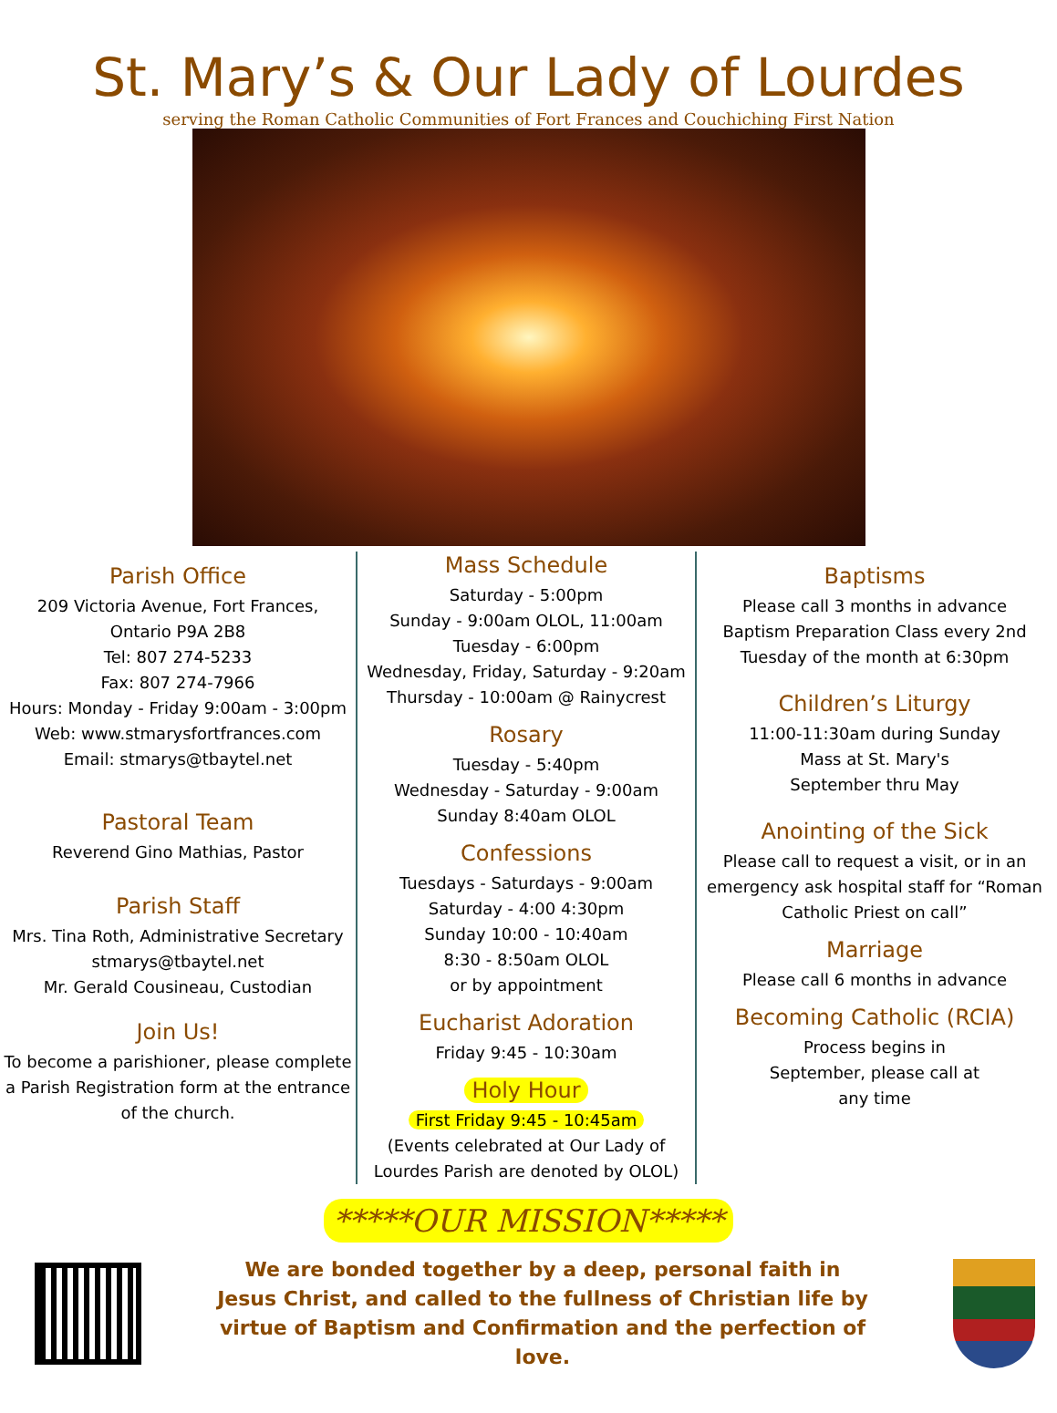St. Mary’s & Our Lady of Lourdes
serving the Roman Catholic Communities of Fort Frances and Couchiching First Nation
Parish Office
209 Victoria Avenue, Fort Frances,
Ontario P9A 2B8
Tel: 807 274-5233
Fax: 807 274-7966
Hours: Monday - Friday 9:00am - 3:00pm
Web: www.stmarysfortfrances.com
Email: stmarys@tbaytel.net
Pastoral Team
Reverend Gino Mathias, Pastor
Parish Staff
Mrs. Tina Roth, Administrative Secretary
stmarys@tbaytel.net
Mr. Gerald Cousineau, Custodian
Join Us!
To become a parishioner, please complete a Parish Registration form at the entrance of the church.
Mass Schedule
Saturday - 5:00pm
Sunday - 9:00am OLOL, 11:00am
Tuesday - 6:00pm
Wednesday, Friday, Saturday - 9:20am
Thursday - 10:00am @ Rainycrest
Rosary
Tuesday - 5:40pm
Wednesday - Saturday - 9:00am
Sunday 8:40am OLOL
Confessions
Tuesdays - Saturdays - 9:00am
Saturday - 4:00 4:30pm
Sunday 10:00 - 10:40am
8:30 - 8:50am OLOL
or by appointment
Eucharist Adoration
Friday 9:45 - 10:30am
Holy Hour
First Friday 9:45 - 10:45am
(Events celebrated at Our Lady of Lourdes Parish are denoted by OLOL)
Baptisms
Please call 3 months in advance
Baptism Preparation Class every 2nd Tuesday of the month at 6:30pm
Children’s Liturgy
11:00-11:30am during Sunday
Mass at St. Mary's
September thru May
Anointing of the Sick
Please call to request a visit, or in an emergency ask hospital staff for “Roman Catholic Priest on call”
Marriage
Please call 6 months in advance
Becoming Catholic (RCIA)
Process begins in
September, please call at
any time
*****OUR MISSION*****
We are bonded together by a deep, personal faith in Jesus Christ, and called to the fullness of Christian life by virtue of Baptism and Confirmation and the perfection of love.